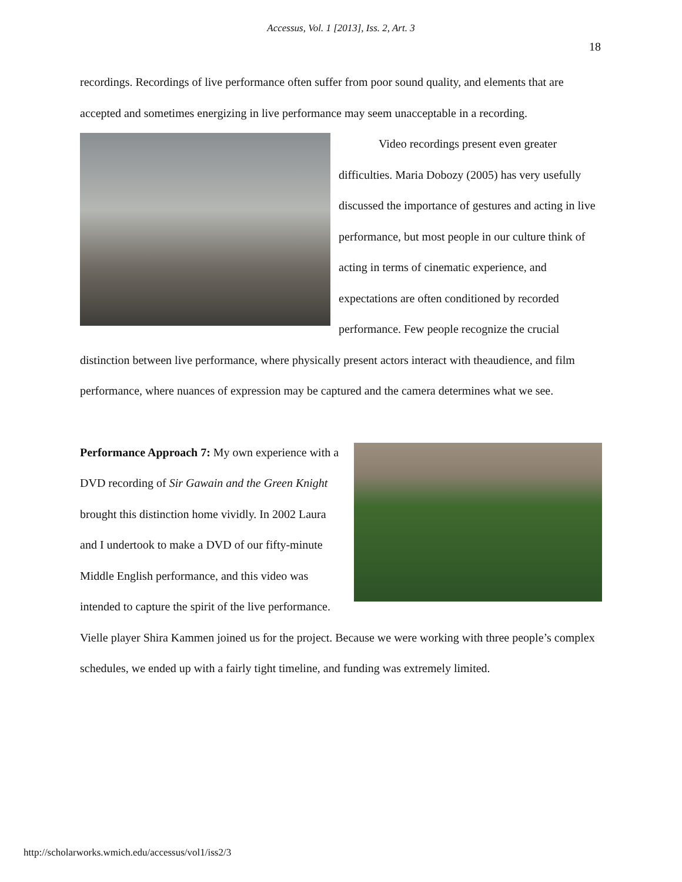Accessus, Vol. 1 [2013], Iss. 2, Art. 3
18
recordings. Recordings of live performance often suffer from poor sound quality, and elements that are accepted and sometimes energizing in live performance may seem unacceptable in a recording.
Video recordings present even greater difficulties. Maria Dobozy (2005) has very usefully discussed the importance of gestures and acting in live performance, but most people in our culture think of acting in terms of cinematic experience, and expectations are often conditioned by recorded performance. Few people recognize the crucial distinction between live performance, where physically present actors interact with theaudience, and film performance, where nuances of expression may be captured and the camera determines what we see.
Performance Approach 7: My own experience with a DVD recording of Sir Gawain and the Green Knight brought this distinction home vividly. In 2002 Laura and I undertook to make a DVD of our fifty-minute Middle English performance, and this video was intended to capture the spirit of the live performance. Vielle player Shira Kammen joined us for the project. Because we were working with three people’s complex schedules, we ended up with a fairly tight timeline, and funding was extremely limited.
http://scholarworks.wmich.edu/accessus/vol1/iss2/3